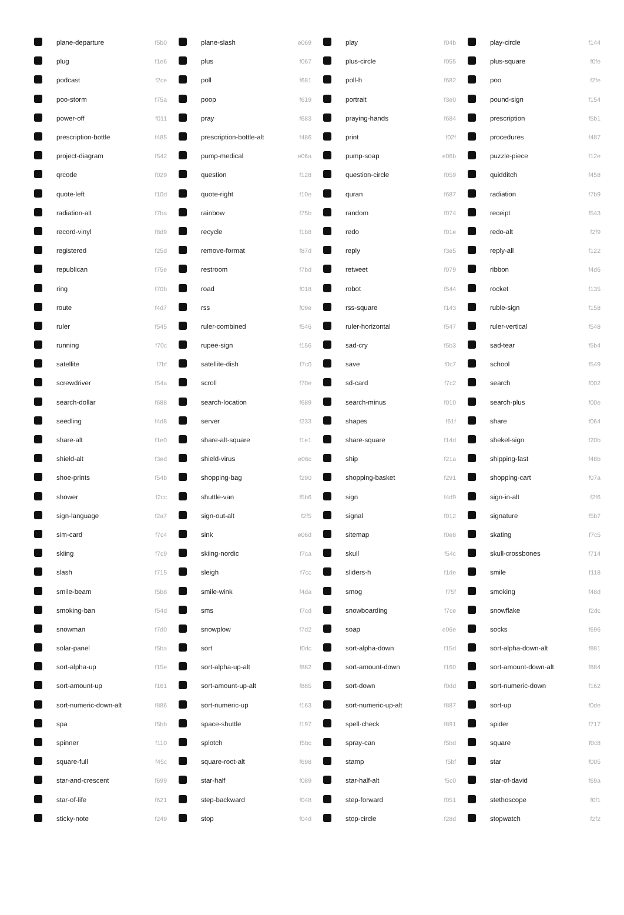| | plane-departure | f5b0 | | plane-slash | e069 | | play | f04b | | play-circle | f144 |
| | plug | f1e6 | | plus | f067 | | plus-circle | f055 | | plus-square | f0fe |
| | podcast | f2ce | | poll | f681 | | poll-h | f682 | | poo | f2fe |
| | poo-storm | f75a | | poop | f619 | | portrait | f3e0 | | pound-sign | f154 |
| | power-off | f011 | | pray | f683 | | praying-hands | f684 | | prescription | f5b1 |
| | prescription-bottle | f485 | | prescription-bottle-alt | f486 | | print | f02f | | procedures | f487 |
| | project-diagram | f542 | | pump-medical | e06a | | pump-soap | e06b | | puzzle-piece | f12e |
| | qrcode | f029 | | question | f128 | | question-circle | f059 | | quidditch | f458 |
| | quote-left | f10d | | quote-right | f10e | | quran | f687 | | radiation | f7b9 |
| | radiation-alt | f7ba | | rainbow | f75b | | random | f074 | | receipt | f543 |
| | record-vinyl | f8d9 | | recycle | f1b8 | | redo | f01e | | redo-alt | f2f9 |
| | registered | f25d | | remove-format | f87d | | reply | f3e5 | | reply-all | f122 |
| | republican | f75e | | restroom | f7bd | | retweet | f079 | | ribbon | f4d6 |
| | ring | f70b | | road | f018 | | robot | f544 | | rocket | f135 |
| | route | f4d7 | | rss | f09e | | rss-square | f143 | | ruble-sign | f158 |
| | ruler | f545 | | ruler-combined | f546 | | ruler-horizontal | f547 | | ruler-vertical | f548 |
| | running | f70c | | rupee-sign | f156 | | sad-cry | f5b3 | | sad-tear | f5b4 |
| | satellite | f7bf | | satellite-dish | f7c0 | | save | f0c7 | | school | f549 |
| | screwdriver | f54a | | scroll | f70e | | sd-card | f7c2 | | search | f002 |
| | search-dollar | f688 | | search-location | f689 | | search-minus | f010 | | search-plus | f00e |
| | seedling | f4d8 | | server | f233 | | shapes | f61f | | share | f064 |
| | share-alt | f1e0 | | share-alt-square | f1e1 | | share-square | f14d | | shekel-sign | f20b |
| | shield-alt | f3ed | | shield-virus | e06c | | ship | f21a | | shipping-fast | f48b |
| | shoe-prints | f54b | | shopping-bag | f290 | | shopping-basket | f291 | | shopping-cart | f07a |
| | shower | f2cc | | shuttle-van | f5b6 | | sign | f4d9 | | sign-in-alt | f2f6 |
| | sign-language | f2a7 | | sign-out-alt | f2f5 | | signal | f012 | | signature | f5b7 |
| | sim-card | f7c4 | | sink | e06d | | sitemap | f0e8 | | skating | f7c5 |
| | skiing | f7c9 | | skiing-nordic | f7ca | | skull | f54c | | skull-crossbones | f714 |
| | slash | f715 | | sleigh | f7cc | | sliders-h | f1de | | smile | f118 |
| | smile-beam | f5b8 | | smile-wink | f4da | | smog | f75f | | smoking | f48d |
| | smoking-ban | f54d | | sms | f7cd | | snowboarding | f7ce | | snowflake | f2dc |
| | snowman | f7d0 | | snowplow | f7d2 | | soap | e06e | | socks | f696 |
| | solar-panel | f5ba | | sort | f0dc | | sort-alpha-down | f15d | | sort-alpha-down-alt | f881 |
| | sort-alpha-up | f15e | | sort-alpha-up-alt | f882 | | sort-amount-down | f160 | | sort-amount-down-alt | f884 |
| | sort-amount-up | f161 | | sort-amount-up-alt | f885 | | sort-down | f0dd | | sort-numeric-down | f162 |
| | sort-numeric-down-alt | f886 | | sort-numeric-up | f163 | | sort-numeric-up-alt | f887 | | sort-up | f0de |
| | spa | f5bb | | space-shuttle | f197 | | spell-check | f891 | | spider | f717 |
| | spinner | f110 | | splotch | f5bc | | spray-can | f5bd | | square | f0c8 |
| | square-full | f45c | | square-root-alt | f698 | | stamp | f5bf | | star | f005 |
| | star-and-crescent | f699 | | star-half | f089 | | star-half-alt | f5c0 | | star-of-david | f69a |
| | star-of-life | f621 | | step-backward | f048 | | step-forward | f051 | | stethoscope | f0f1 |
| | sticky-note | f249 | | stop | f04d | | stop-circle | f28d | | stopwatch | f2f2 |